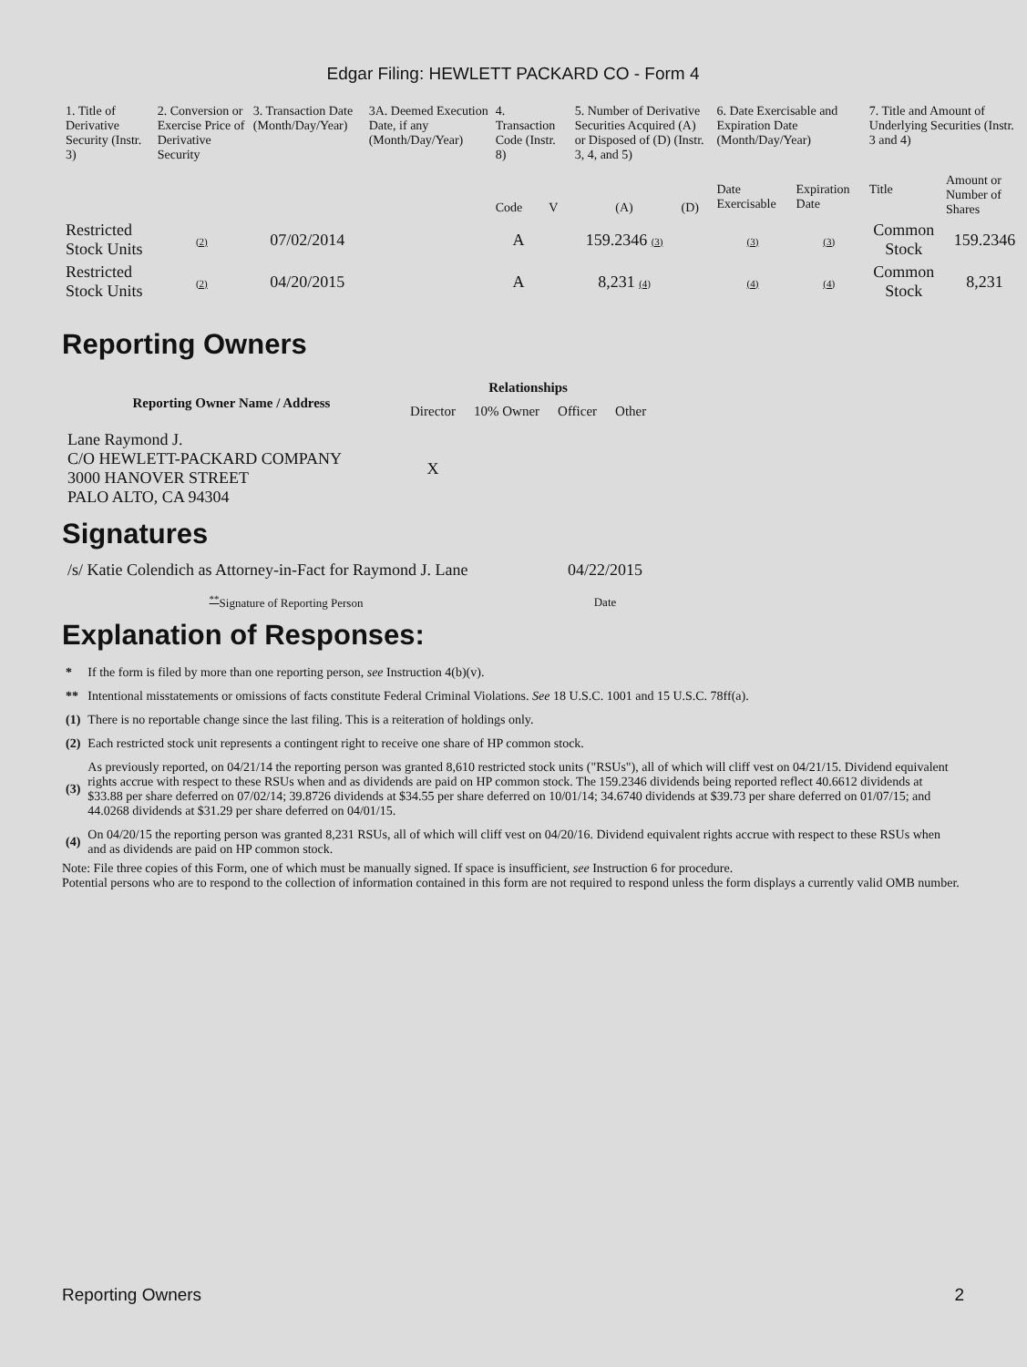Edgar Filing: HEWLETT PACKARD CO - Form 4
| 1. Title of Derivative Security (Instr. 3) | 2. Conversion or Exercise Price of Derivative Security | 3. Transaction Date (Month/Day/Year) | 3A. Deemed Execution Date, if any (Month/Day/Year) | 4. Transaction Code (Instr. 8) | | 5. Number of Derivative Securities Acquired (A) or Disposed of (D) (Instr. 3, 4, and 5) | | 6. Date Exercisable and Expiration Date (Month/Day/Year) | | 7. Title and Amount of Underlying Securities (Instr. 3 and 4) | |
| --- | --- | --- | --- | --- | --- | --- | --- | --- | --- | --- | --- |
| | | | | Code | V | (A) | (D) | Date Exercisable | Expiration Date | Title | Amount or Number of Shares |
| Restricted Stock Units | (2) | 07/02/2014 | | A | | 159.2346 (3) | | (3) | (3) | Common Stock | 159.2346 |
| Restricted Stock Units | (2) | 04/20/2015 | | A | | 8,231 (4) | | (4) | (4) | Common Stock | 8,231 |
Reporting Owners
| Reporting Owner Name / Address | Relationships | | | |
| --- | --- | --- | --- | --- |
| | Director | 10% Owner | Officer | Other |
| Lane Raymond J. C/O HEWLETT-PACKARD COMPANY 3000 HANOVER STREET PALO ALTO, CA 94304 | X | | | |
Signatures
| /s/ Katie Colendich as Attorney-in-Fact for Raymond J. Lane | 04/22/2015 |
| <sup>**</sup> Signature of Reporting Person | Date |
Explanation of Responses:
| * | If the form is filed by more than one reporting person, see Instruction 4(b)(v). |
| ** | Intentional misstatements or omissions of facts constitute Federal Criminal Violations. See 18 U.S.C. 1001 and 15 U.S.C. 78ff(a). |
| (1) | There is no reportable change since the last filing. This is a reiteration of holdings only. |
| (2) | Each restricted stock unit represents a contingent right to receive one share of HP common stock. |
| (3) | As previously reported, on 04/21/14 the reporting person was granted 8,610 restricted stock units ("RSUs"), all of which will cliff vest on 04/21/15. Dividend equivalent rights accrue with respect to these RSUs when and as dividends are paid on HP common stock. The 159.2346 dividends being reported reflect 40.6612 dividends at $33.88 per share deferred on 07/02/14; 39.8726 dividends at $34.55 per share deferred on 10/01/14; 34.6740 dividends at $39.73 per share deferred on 01/07/15; and 44.0268 dividends at $31.29 per share deferred on 04/01/15. |
| (4) | On 04/20/15 the reporting person was granted 8,231 RSUs, all of which will cliff vest on 04/20/16. Dividend equivalent rights accrue with respect to these RSUs when and as dividends are paid on HP common stock. |
Note: File three copies of this Form, one of which must be manually signed. If space is insufficient, see Instruction 6 for procedure.
Potential persons who are to respond to the collection of information contained in this form are not required to respond unless the form displays a currently valid OMB number.
Reporting Owners 2